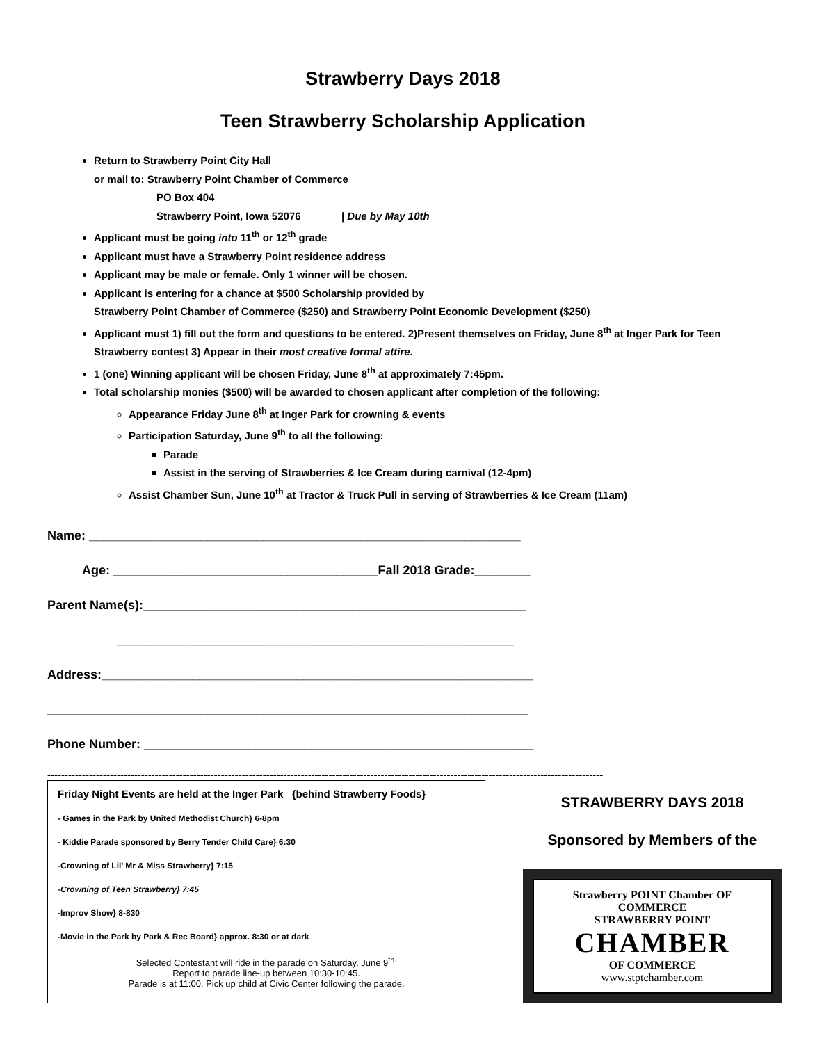Strawberry Days 2018
Teen Strawberry Scholarship Application
Return to Strawberry Point City Hall
or mail to: Strawberry Point Chamber of Commerce
PO Box 404
Strawberry Point, Iowa 52076 | Due by May 10th
Applicant must be going into 11<sup>th</sup> or 12<sup>th</sup> grade
Applicant must have a Strawberry Point residence address
Applicant may be male or female. Only 1 winner will be chosen.
Applicant is entering for a chance at $500 Scholarship provided by
Strawberry Point Chamber of Commerce ($250) and Strawberry Point Economic Development ($250)
Applicant must 1) fill out the form and questions to be entered. 2)Present themselves on Friday, June 8<sup>th</sup> at Inger Park for Teen Strawberry contest 3) Appear in their most creative formal attire.
1 (one) Winning applicant will be chosen Friday, June 8<sup>th</sup> at approximately 7:45pm.
Total scholarship monies ($500) will be awarded to chosen applicant after completion of the following:
Appearance Friday June 8<sup>th</sup> at Inger Park for crowning & events
Participation Saturday, June 9<sup>th</sup> to all the following:
Parade
Assist in the serving of Strawberries & Ice Cream during carnival (12-4pm)
Assist Chamber Sun, June 10<sup>th</sup> at Tractor & Truck Pull in serving of Strawberries & Ice Cream (11am)
Name: ______________________________________________________________
Age: ______________________________________Fall 2018 Grade:________
Parent Name(s):_______________________________________________________
_________________________________________________________
Address:______________________________________________________________
_____________________________________________________________________
Phone Number: ________________________________________________________
----------------------------------------------------------------------------------------------------------------------------------------------------------------
Friday Night Events are held at the Inger Park {behind Strawberry Foods}
- Games in the Park by United Methodist Church} 6-8pm
- Kiddie Parade sponsored by Berry Tender Child Care} 6:30
-Crowning of Lil’ Mr & Miss Strawberry} 7:15
-Crowning of Teen Strawberry} 7:45
-Improv Show} 8-830
-Movie in the Park by Park & Rec Board} approx. 8:30 or at dark
Selected Contestant will ride in the parade on Saturday, June 9<sup>th.</sup>
Report to parade line-up between 10:30-10:45.
Parade is at 11:00. Pick up child at Civic Center following the parade.
STRAWBERRY DAYS 2018
Sponsored by Members of the
Strawberry POINT Chamber OF COMMERCE
STRAWBERRY POINT
CHAMBER
OF COMMERCE
www.stptchamber.com